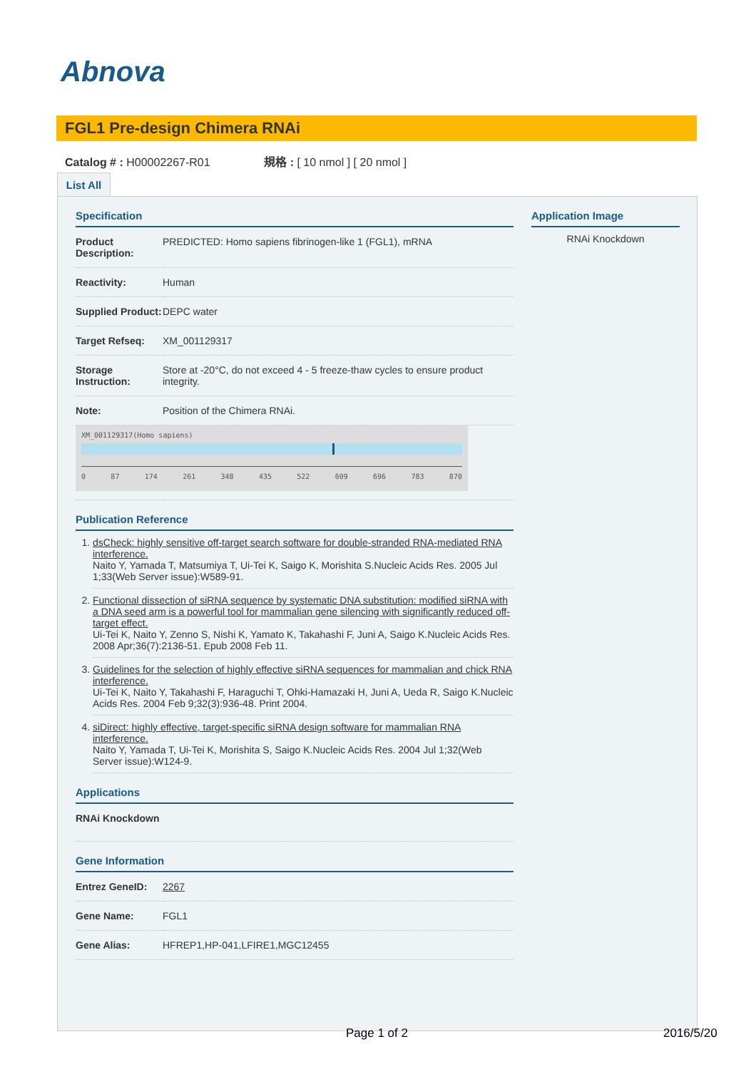Abnova
FGL1 Pre-design Chimera RNAi
Catalog # : H00002267-R01 規格 : [ 10 nmol ] [ 20 nmol ]
List All
Specification
| Product Description: | PREDICTED: Homo sapiens fibrinogen-like 1 (FGL1), mRNA |
| Reactivity: | Human |
| Supplied Product: | DEPC water |
| Target Refseq: | XM_001129317 |
| Storage Instruction: | Store at -20°C, do not exceed 4 - 5 freeze-thaw cycles to ensure product integrity. |
| Note: | Position of the Chimera RNAi. |
| XM_001129317(Homo sapiens) 0 87 174 261 348 435 522 609 696 783 870 | |
Publication Reference
1. dsCheck: highly sensitive off-target search software for double-stranded RNA-mediated RNA interference.
Naito Y, Yamada T, Matsumiya T, Ui-Tei K, Saigo K, Morishita S.Nucleic Acids Res. 2005 Jul 1;33(Web Server issue):W589-91.
2. Functional dissection of siRNA sequence by systematic DNA substitution: modified siRNA with a DNA seed arm is a powerful tool for mammalian gene silencing with significantly reduced off-target effect.
Ui-Tei K, Naito Y, Zenno S, Nishi K, Yamato K, Takahashi F, Juni A, Saigo K.Nucleic Acids Res. 2008 Apr;36(7):2136-51. Epub 2008 Feb 11.
3. Guidelines for the selection of highly effective siRNA sequences for mammalian and chick RNA interference.
Ui-Tei K, Naito Y, Takahashi F, Haraguchi T, Ohki-Hamazaki H, Juni A, Ueda R, Saigo K.Nucleic Acids Res. 2004 Feb 9;32(3):936-48. Print 2004.
4. siDirect: highly effective, target-specific siRNA design software for mammalian RNA interference.
Naito Y, Yamada T, Ui-Tei K, Morishita S, Saigo K.Nucleic Acids Res. 2004 Jul 1;32(Web Server issue):W124-9.
Applications
| RNAi Knockdown |
Gene Information
| Entrez GeneID: | 2267 |
| Gene Name: | FGL1 |
| Gene Alias: | HFREP1,HP-041,LFIRE1,MGC12455 |
Application Image
RNAi Knockdown
Page 1 of 2 2016/5/20